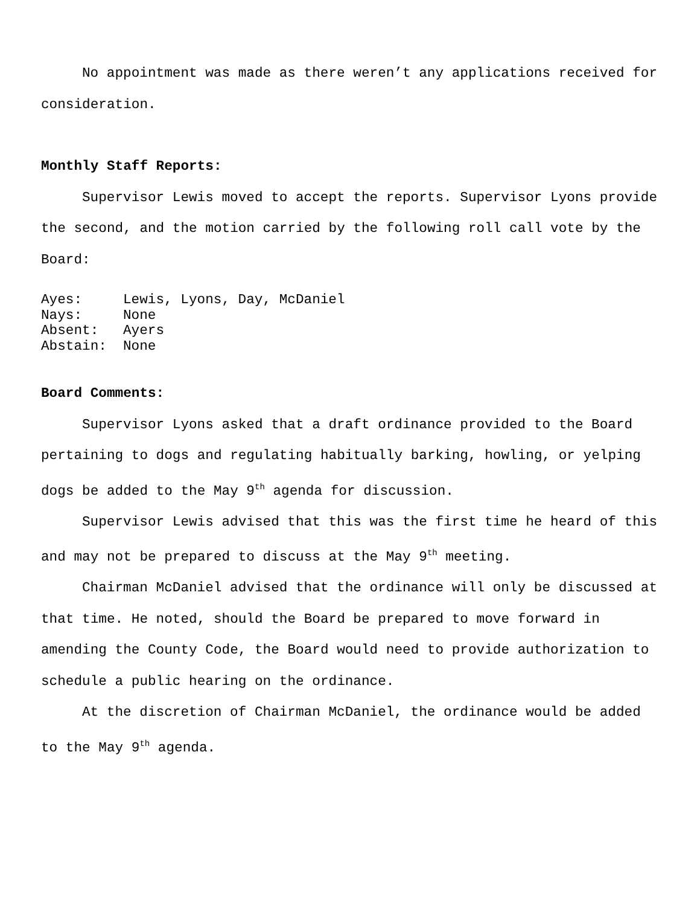No appointment was made as there weren’t any applications received for consideration.
Monthly Staff Reports:
Supervisor Lewis moved to accept the reports. Supervisor Lyons provide the second, and the motion carried by the following roll call vote by the Board:
| Ayes: | Lewis, Lyons, Day, McDaniel |
| Nays: | None |
| Absent: | Ayers |
| Abstain: | None |
Board Comments:
Supervisor Lyons asked that a draft ordinance provided to the Board pertaining to dogs and regulating habitually barking, howling, or yelping dogs be added to the May 9<sup>th</sup> agenda for discussion.
Supervisor Lewis advised that this was the first time he heard of this and may not be prepared to discuss at the May 9<sup>th</sup> meeting.
Chairman McDaniel advised that the ordinance will only be discussed at that time. He noted, should the Board be prepared to move forward in amending the County Code, the Board would need to provide authorization to schedule a public hearing on the ordinance.
At the discretion of Chairman McDaniel, the ordinance would be added to the May 9<sup>th</sup> agenda.